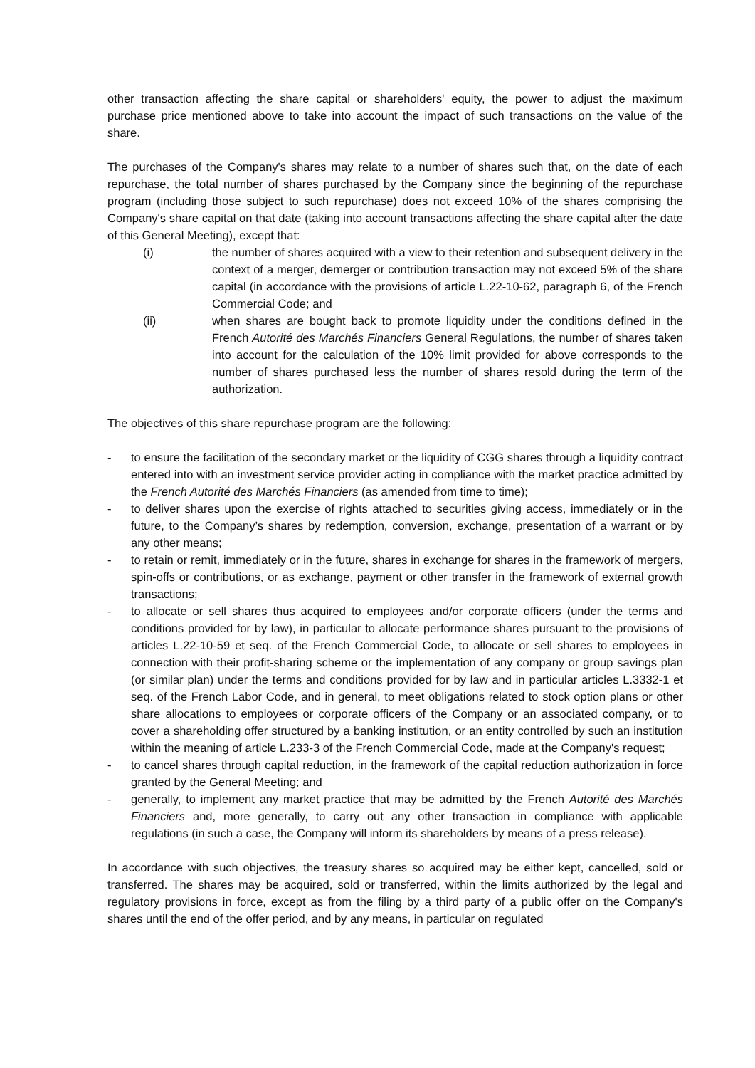other transaction affecting the share capital or shareholders' equity, the power to adjust the maximum purchase price mentioned above to take into account the impact of such transactions on the value of the share.
The purchases of the Company's shares may relate to a number of shares such that, on the date of each repurchase, the total number of shares purchased by the Company since the beginning of the repurchase program (including those subject to such repurchase) does not exceed 10% of the shares comprising the Company's share capital on that date (taking into account transactions affecting the share capital after the date of this General Meeting), except that:
(i) the number of shares acquired with a view to their retention and subsequent delivery in the context of a merger, demerger or contribution transaction may not exceed 5% of the share capital (in accordance with the provisions of article L.22-10-62, paragraph 6, of the French Commercial Code; and
(ii) when shares are bought back to promote liquidity under the conditions defined in the French Autorité des Marchés Financiers General Regulations, the number of shares taken into account for the calculation of the 10% limit provided for above corresponds to the number of shares purchased less the number of shares resold during the term of the authorization.
The objectives of this share repurchase program are the following:
- to ensure the facilitation of the secondary market or the liquidity of CGG shares through a liquidity contract entered into with an investment service provider acting in compliance with the market practice admitted by the French Autorité des Marchés Financiers (as amended from time to time);
- to deliver shares upon the exercise of rights attached to securities giving access, immediately or in the future, to the Company’s shares by redemption, conversion, exchange, presentation of a warrant or by any other means;
- to retain or remit, immediately or in the future, shares in exchange for shares in the framework of mergers, spin-offs or contributions, or as exchange, payment or other transfer in the framework of external growth transactions;
- to allocate or sell shares thus acquired to employees and/or corporate officers (under the terms and conditions provided for by law), in particular to allocate performance shares pursuant to the provisions of articles L.22-10-59 et seq. of the French Commercial Code, to allocate or sell shares to employees in connection with their profit-sharing scheme or the implementation of any company or group savings plan (or similar plan) under the terms and conditions provided for by law and in particular articles L.3332-1 et seq. of the French Labor Code, and in general, to meet obligations related to stock option plans or other share allocations to employees or corporate officers of the Company or an associated company, or to cover a shareholding offer structured by a banking institution, or an entity controlled by such an institution within the meaning of article L.233-3 of the French Commercial Code, made at the Company's request;
- to cancel shares through capital reduction, in the framework of the capital reduction authorization in force granted by the General Meeting; and
- generally, to implement any market practice that may be admitted by the French Autorité des Marchés Financiers and, more generally, to carry out any other transaction in compliance with applicable regulations (in such a case, the Company will inform its shareholders by means of a press release).
In accordance with such objectives, the treasury shares so acquired may be either kept, cancelled, sold or transferred. The shares may be acquired, sold or transferred, within the limits authorized by the legal and regulatory provisions in force, except as from the filing by a third party of a public offer on the Company's shares until the end of the offer period, and by any means, in particular on regulated